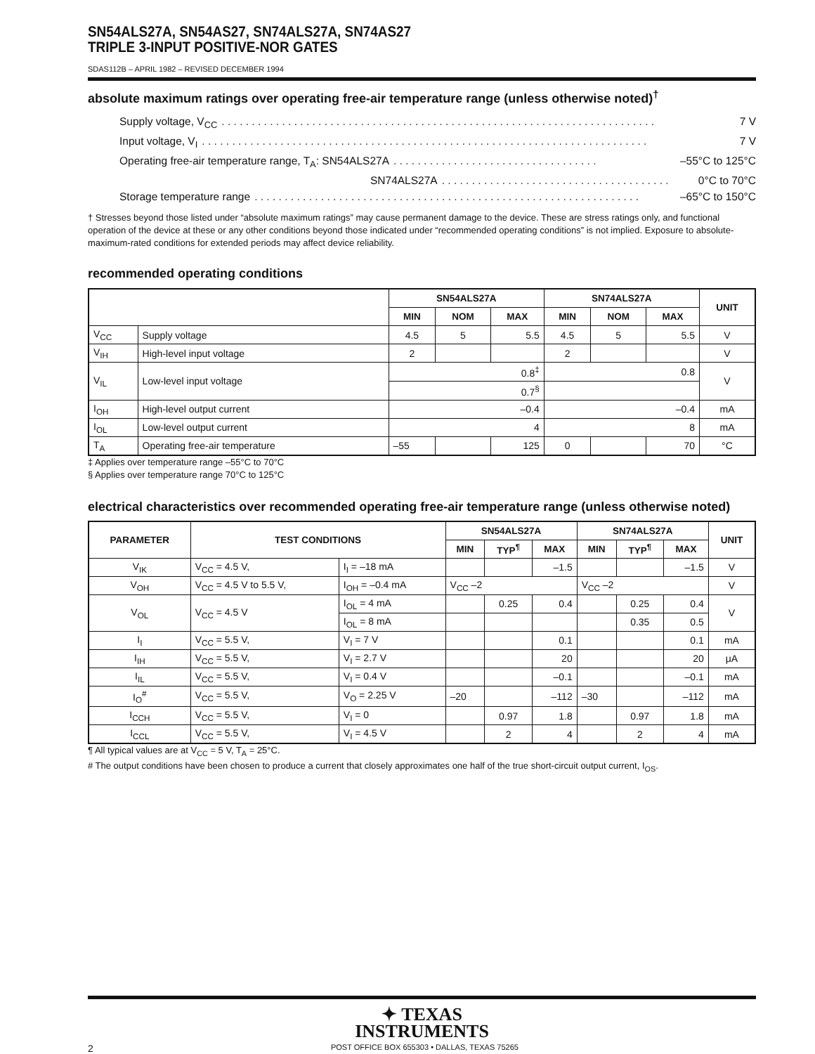SN54ALS27A, SN54AS27, SN74ALS27A, SN74AS27
TRIPLE 3-INPUT POSITIVE-NOR GATES
SDAS112B – APRIL 1982 – REVISED DECEMBER 1994
absolute maximum ratings over operating free-air temperature range (unless otherwise noted)<sup>†</sup>
Supply voltage, V<sub>CC</sub>. . . . . . . . . . . . . . . . . . . . . . . . . . . . . . . . . . . . . . . . . . . . . . . . . . . . . . . . . . . . . . . . . . . . . . . . 7 V
Input voltage, V<sub>I</sub>. . . . . . . . . . . . . . . . . . . . . . . . . . . . . . . . . . . . . . . . . . . . . . . . . . . . . . . . . . . . . . . . . . . . . . . . . . 7 V
Operating free-air temperature range, T<sub>A</sub>: SN54ALS27A. . . . . . . . . . . . . . . . . . . . . . . . . . . . . . . . . . –55°C to 125°C
SN74ALS27A. . . . . . . . . . . . . . . . . . . . . . . . . . . . . . . . . . . . . . 0°C to 70°C
Storage temperature range. . . . . . . . . . . . . . . . . . . . . . . . . . . . . . . . . . . . . . . . . . . . . . . . . . . . . . . . . . . . . . . . –65°C to 150°C
† Stresses beyond those listed under “absolute maximum ratings” may cause permanent damage to the device. These are stress ratings only, and functional operation of the device at these or any other conditions beyond those indicated under “recommended operating conditions” is not implied. Exposure to absolute-maximum-rated conditions for extended periods may affect device reliability.
recommended operating conditions
| | | SN54ALS27A | | | SN74ALS27A | | | UNIT |
| --- | --- | --- | --- | --- | --- | --- | --- | --- |
| | | MIN | NOM | MAX | MIN | NOM | MAX | |
| V<sub>CC</sub> | Supply voltage | 4.5 | 5 | 5.5 | 4.5 | 5 | 5.5 | V |
| V<sub>IH</sub> | High-level input voltage | 2 | | | 2 | | | V |
| V<sub>IL</sub> | Low-level input voltage | 0.8<sup>‡</sup> | | | 0.8 | | | V |
| | | 0.7<sup>§</sup> | | | | | | |
| I<sub>OH</sub> | High-level output current | –0.4 | | | –0.4 | | | mA |
| I<sub>OL</sub> | Low-level output current | 4 | | | 8 | | | mA |
| T<sub>A</sub> | Operating free-air temperature | –55 | | 125 | 0 | | 70 | °C |
‡ Applies over temperature range –55°C to 70°C
§ Applies over temperature range 70°C to 125°C
electrical characteristics over recommended operating free-air temperature range (unless otherwise noted)
| PARAMETER | TEST CONDITIONS | | SN54ALS27A | | | SN74ALS27A | | | UNIT |
| --- | --- | --- | --- | --- | --- | --- | --- | --- | --- |
| | | | MIN | TYP<sup>¶</sup> | MAX | MIN | TYP<sup>¶</sup> | MAX | |
| V<sub>IK</sub> | V<sub>CC</sub> = 4.5 V, | I<sub>I</sub> = –18 mA | | | –1.5 | | | –1.5 | V |
| V<sub>OH</sub> | V<sub>CC</sub> = 4.5 V to 5.5 V, | I<sub>OH</sub> = –0.4 mA | V<sub>CC</sub> –2 | | | V<sub>CC</sub> –2 | | | V |
| V<sub>OL</sub> | V<sub>CC</sub> = 4.5 V | I<sub>OL</sub> = 4 mA | | 0.25 | 0.4 | | 0.25 | 0.4 | V |
| | | I<sub>OL</sub> = 8 mA | | | | | 0.35 | 0.5 | |
| I<sub>I</sub> | V<sub>CC</sub> = 5.5 V, | V<sub>I</sub> = 7 V | | | 0.1 | | | 0.1 | mA |
| I<sub>IH</sub> | V<sub>CC</sub> = 5.5 V, | V<sub>I</sub> = 2.7 V | | | 20 | | | 20 | μA |
| I<sub>IL</sub> | V<sub>CC</sub> = 5.5 V, | V<sub>I</sub> = 0.4 V | | | –0.1 | | | –0.1 | mA |
| I<sub>O</sub><sup>#</sup> | V<sub>CC</sub> = 5.5 V, | V<sub>O</sub> = 2.25 V | –20 | | –112 | –30 | | –112 | mA |
| I<sub>CCH</sub> | V<sub>CC</sub> = 5.5 V, | V<sub>I</sub> = 0 | | 0.97 | 1.8 | | 0.97 | 1.8 | mA |
| I<sub>CCL</sub> | V<sub>CC</sub> = 5.5 V, | V<sub>I</sub> = 4.5 V | | 2 | 4 | | 2 | 4 | mA |
¶ All typical values are at V<sub>CC</sub> = 5 V, T<sub>A</sub> = 25°C.
# The output conditions have been chosen to produce a current that closely approximates one half of the true short-circuit output current, I<sub>OS</sub>.
✦ TEXAS
INSTRUMENTS
2 POST OFFICE BOX 655303 • DALLAS, TEXAS 75265